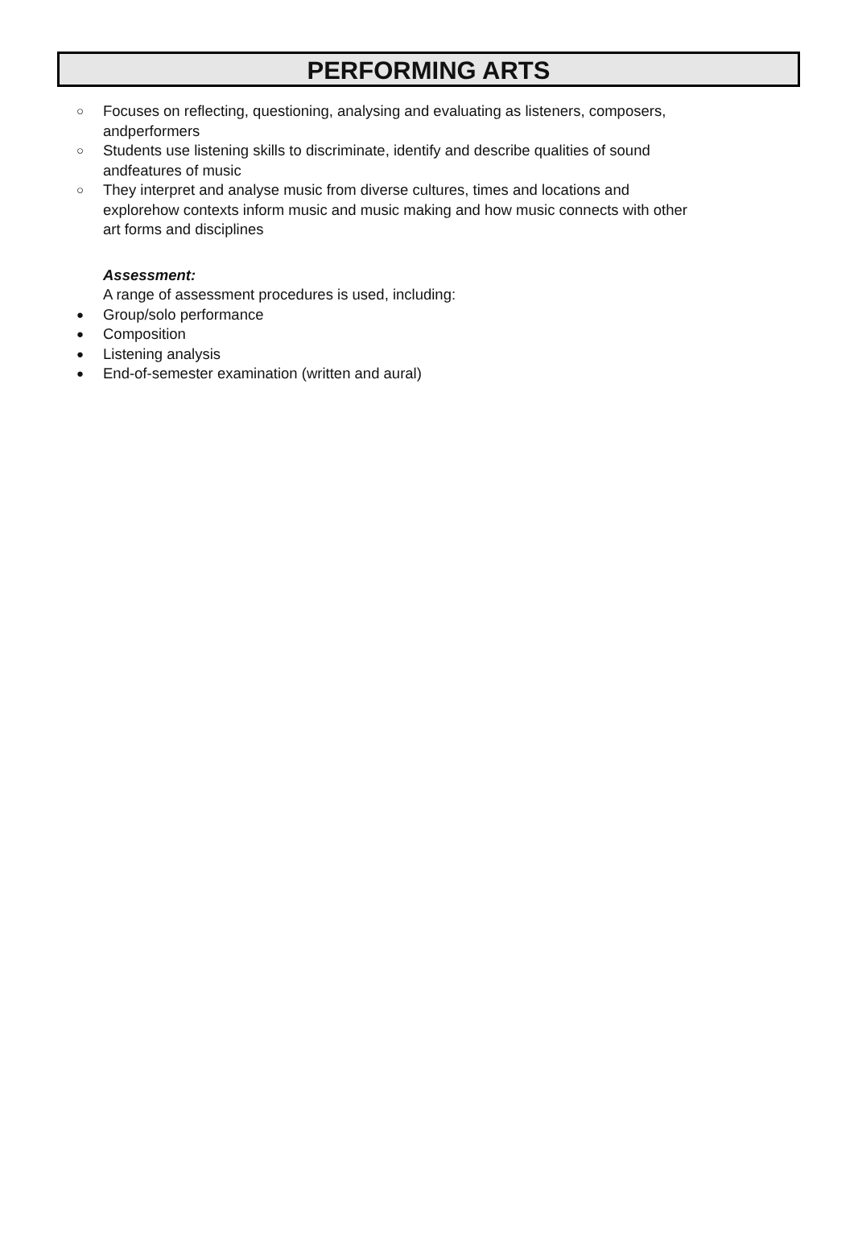PERFORMING ARTS
○ Focuses on reflecting, questioning, analysing and evaluating as listeners, composers, andperformers
○ Students use listening skills to discriminate, identify and describe qualities of sound andfeatures of music
○ They interpret and analyse music from diverse cultures, times and locations and explorehow contexts inform music and music making and how music connects with other art forms and disciplines
Assessment:
A range of assessment procedures is used, including:
● Group/solo performance
● Composition
● Listening analysis
● End-of-semester examination (written and aural)